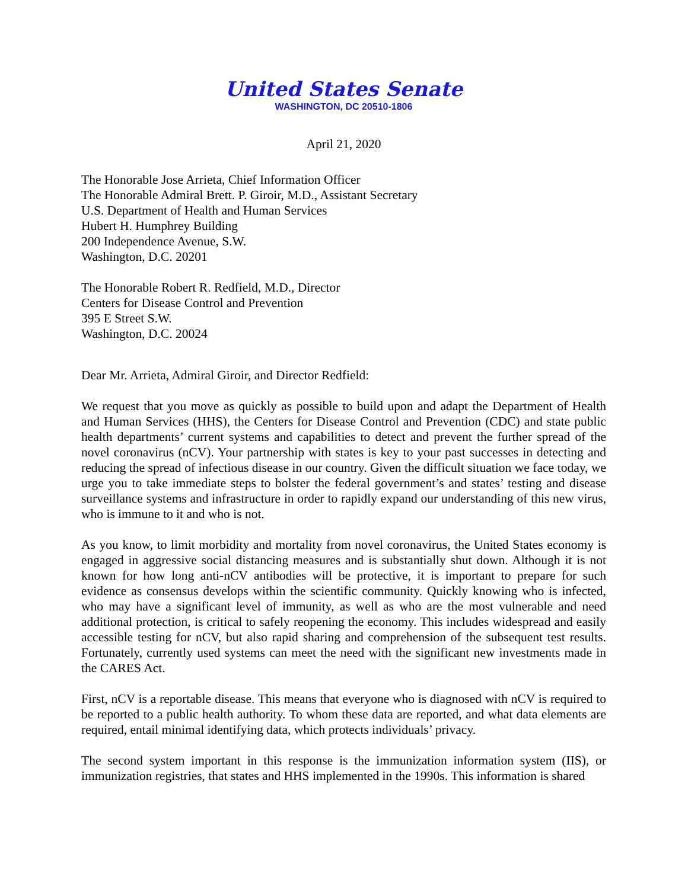United States Senate
WASHINGTON, DC 20510-1806
April 21, 2020
The Honorable Jose Arrieta, Chief Information Officer
The Honorable Admiral Brett. P. Giroir, M.D., Assistant Secretary
U.S. Department of Health and Human Services
Hubert H. Humphrey Building
200 Independence Avenue, S.W.
Washington, D.C. 20201
The Honorable Robert R. Redfield, M.D., Director
Centers for Disease Control and Prevention
395 E Street S.W.
Washington, D.C. 20024
Dear Mr. Arrieta, Admiral Giroir, and Director Redfield:
We request that you move as quickly as possible to build upon and adapt the Department of Health and Human Services (HHS), the Centers for Disease Control and Prevention (CDC) and state public health departments’ current systems and capabilities to detect and prevent the further spread of the novel coronavirus (nCV). Your partnership with states is key to your past successes in detecting and reducing the spread of infectious disease in our country. Given the difficult situation we face today, we urge you to take immediate steps to bolster the federal government’s and states’ testing and disease surveillance systems and infrastructure in order to rapidly expand our understanding of this new virus, who is immune to it and who is not.
As you know, to limit morbidity and mortality from novel coronavirus, the United States economy is engaged in aggressive social distancing measures and is substantially shut down. Although it is not known for how long anti-nCV antibodies will be protective, it is important to prepare for such evidence as consensus develops within the scientific community. Quickly knowing who is infected, who may have a significant level of immunity, as well as who are the most vulnerable and need additional protection, is critical to safely reopening the economy. This includes widespread and easily accessible testing for nCV, but also rapid sharing and comprehension of the subsequent test results. Fortunately, currently used systems can meet the need with the significant new investments made in the CARES Act.
First, nCV is a reportable disease. This means that everyone who is diagnosed with nCV is required to be reported to a public health authority. To whom these data are reported, and what data elements are required, entail minimal identifying data, which protects individuals’ privacy.
The second system important in this response is the immunization information system (IIS), or immunization registries, that states and HHS implemented in the 1990s. This information is shared